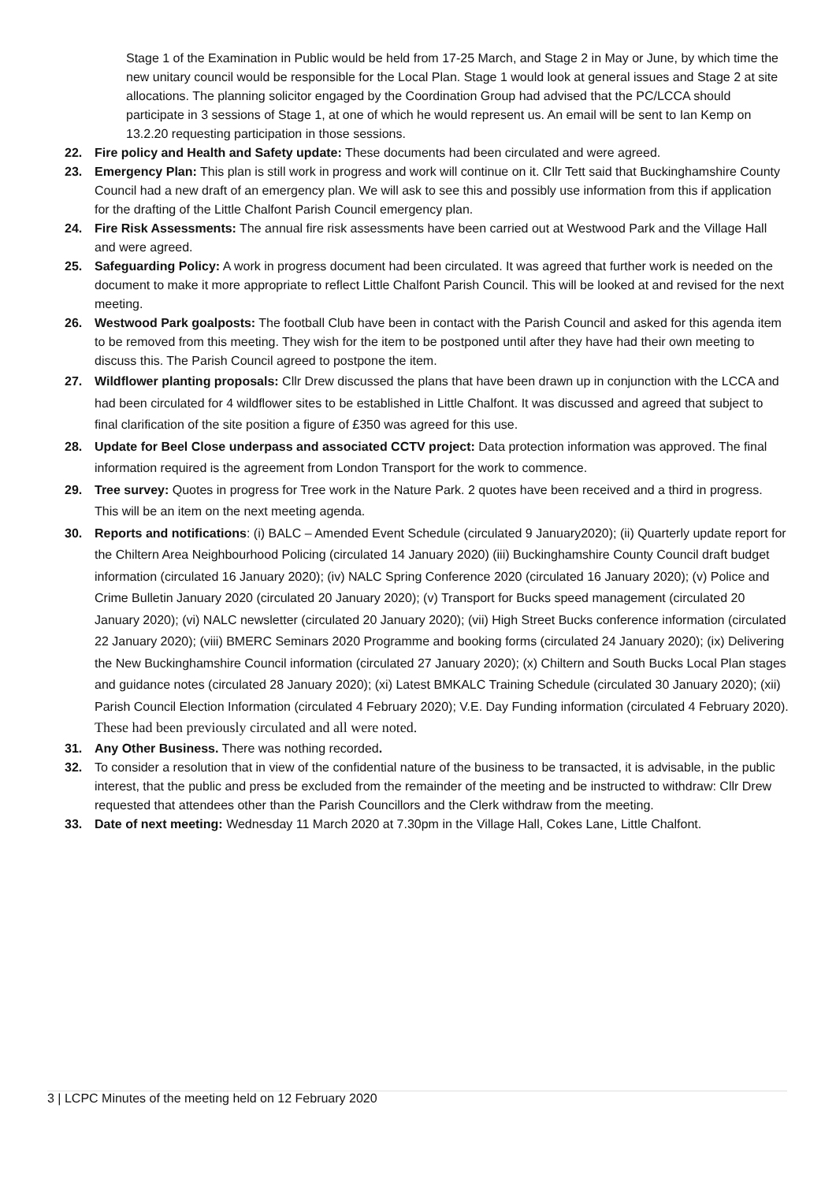Stage 1 of the Examination in Public would be held from 17-25 March, and Stage 2 in May or June, by which time the new unitary council would be responsible for the Local Plan. Stage 1 would look at general issues and Stage 2 at site allocations. The planning solicitor engaged by the Coordination Group had advised that the PC/LCCA should participate in 3 sessions of Stage 1, at one of which he would represent us. An email will be sent to Ian Kemp on 13.2.20 requesting participation in those sessions.
22. Fire policy and Health and Safety update: These documents had been circulated and were agreed.
23. Emergency Plan: This plan is still work in progress and work will continue on it. Cllr Tett said that Buckinghamshire County Council had a new draft of an emergency plan. We will ask to see this and possibly use information from this if application for the drafting of the Little Chalfont Parish Council emergency plan.
24. Fire Risk Assessments: The annual fire risk assessments have been carried out at Westwood Park and the Village Hall and were agreed.
25. Safeguarding Policy: A work in progress document had been circulated. It was agreed that further work is needed on the document to make it more appropriate to reflect Little Chalfont Parish Council. This will be looked at and revised for the next meeting.
26. Westwood Park goalposts: The football Club have been in contact with the Parish Council and asked for this agenda item to be removed from this meeting. They wish for the item to be postponed until after they have had their own meeting to discuss this. The Parish Council agreed to postpone the item.
27. Wildflower planting proposals: Cllr Drew discussed the plans that have been drawn up in conjunction with the LCCA and had been circulated for 4 wildflower sites to be established in Little Chalfont. It was discussed and agreed that subject to final clarification of the site position a figure of £350 was agreed for this use.
28. Update for Beel Close underpass and associated CCTV project: Data protection information was approved. The final information required is the agreement from London Transport for the work to commence.
29. Tree survey: Quotes in progress for Tree work in the Nature Park. 2 quotes have been received and a third in progress. This will be an item on the next meeting agenda.
30. Reports and notifications: (i) BALC – Amended Event Schedule (circulated 9 January2020); (ii) Quarterly update report for the Chiltern Area Neighbourhood Policing (circulated 14 January 2020) (iii) Buckinghamshire County Council draft budget information (circulated 16 January 2020); (iv) NALC Spring Conference 2020 (circulated 16 January 2020); (v) Police and Crime Bulletin January 2020 (circulated 20 January 2020); (v) Transport for Bucks speed management (circulated 20 January 2020); (vi) NALC newsletter (circulated 20 January 2020); (vii) High Street Bucks conference information (circulated 22 January 2020); (viii) BMERC Seminars 2020 Programme and booking forms (circulated 24 January 2020); (ix) Delivering the New Buckinghamshire Council information (circulated 27 January 2020); (x) Chiltern and South Bucks Local Plan stages and guidance notes (circulated 28 January 2020); (xi) Latest BMKALC Training Schedule (circulated 30 January 2020); (xii) Parish Council Election Information (circulated 4 February 2020); V.E. Day Funding information (circulated 4 February 2020). These had been previously circulated and all were noted.
31. Any Other Business. There was nothing recorded.
32. To consider a resolution that in view of the confidential nature of the business to be transacted, it is advisable, in the public interest, that the public and press be excluded from the remainder of the meeting and be instructed to withdraw: Cllr Drew requested that attendees other than the Parish Councillors and the Clerk withdraw from the meeting.
33. Date of next meeting: Wednesday 11 March 2020 at 7.30pm in the Village Hall, Cokes Lane, Little Chalfont.
3 | LCPC Minutes of the meeting held on 12 February 2020